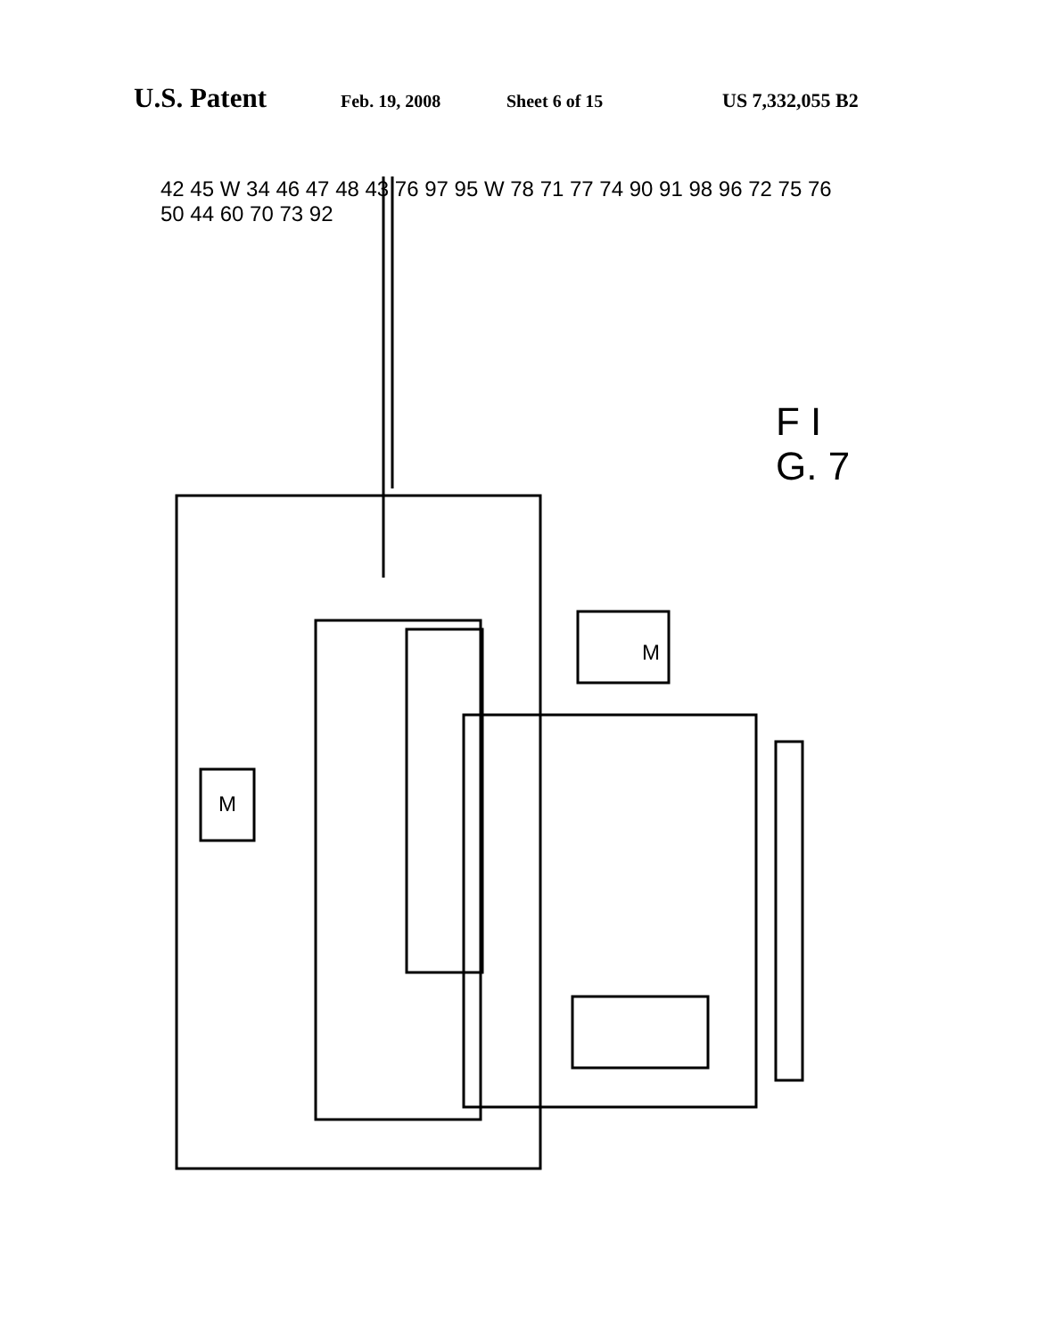U.S. Patent Feb. 19, 2008 Sheet 6 of 15 US 7,332,055 B2
M
M
42 45 W 34 46 47 48 43 76 97 95 W 78 71 77 74 90 91 98 96 72 75 76 50 44 60 70 73 92
F I G. 7